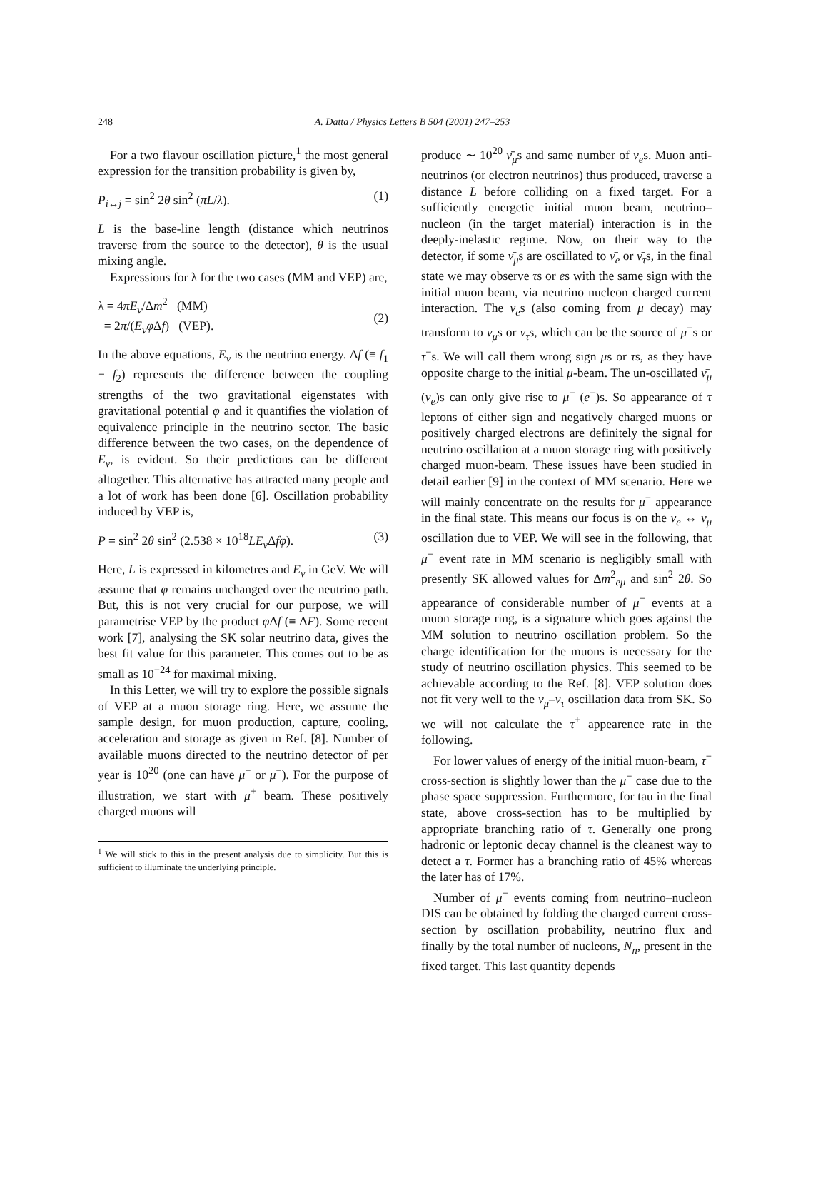248
A. Datta / Physics Letters B 504 (2001) 247–253
For a two flavour oscillation picture,<sup>1</sup> the most general expression for the transition probability is given by,
P<sub>i↔j</sub> = sin<sup>2</sup> 2θ sin<sup>2</sup> (πL/λ). (1)
L is the base-line length (distance which neutrinos traverse from the source to the detector), θ is the usual mixing angle.
Expressions for λ for the two cases (MM and VEP) are,
λ = 4πE<sub>ν</sub>/Δm<sup>2</sup> (MM)
= 2π/(E<sub>ν</sub>φ Δf) (VEP).
(2)
In the above equations, E<sub>ν</sub> is the neutrino energy. Δf (≡ f<sub>1</sub> − f<sub>2</sub>) represents the difference between the coupling strengths of the two gravitational eigenstates with gravitational potential φ and it quantifies the violation of equivalence principle in the neutrino sector. The basic difference between the two cases, on the dependence of E<sub>ν</sub>, is evident. So their predictions can be different altogether. This alternative has attracted many people and a lot of work has been done [6]. Oscillation probability induced by VEP is,
P = sin<sup>2</sup> 2θ sin<sup>2</sup> (2.538 × 10<sup>18</sup>LE<sub>ν</sub> Δfφ). (3)
Here, L is expressed in kilometres and E<sub>ν</sub> in GeV. We will assume that φ remains unchanged over the neutrino path. But, this is not very crucial for our purpose, we will parametrise VEP by the product φ Δf (≡ ΔF). Some recent work [7], analysing the SK solar neutrino data, gives the best fit value for this parameter. This comes out to be as small as 10<sup>−24</sup> for maximal mixing.
In this Letter, we will try to explore the possible signals of VEP at a muon storage ring. Here, we assume the sample design, for muon production, capture, cooling, acceleration and storage as given in Ref. [8]. Number of available muons directed to the neutrino detector of per year is 10<sup>20</sup> (one can have μ<sup>+</sup> or μ<sup>−</sup>). For the purpose of illustration, we start with μ<sup>+</sup> beam. These positively charged muons will
<sup>1</sup> We will stick to this in the present analysis due to simplicity. But this is sufficient to illuminate the underlying principle.
produce ∼ 10<sup>20</sup> ν̄<sub>μ</sub>s and same number of ν<sub>e</sub>s. Muon anti-neutrinos (or electron neutrinos) thus produced, traverse a distance L before colliding on a fixed target. For a sufficiently energetic initial muon beam, neutrino–nucleon (in the target material) interaction is in the deeply-inelastic regime. Now, on their way to the detector, if some ν̄<sub>μ</sub>s are oscillated to ν̄<sub>e</sub> or ν̄<sub>τ</sub>s, in the final state we may observe τs or es with the same sign with the initial muon beam, via neutrino nucleon charged current interaction. The ν<sub>e</sub>s (also coming from μ decay) may transform to ν<sub>μ</sub>s or ν<sub>τ</sub>s, which can be the source of μ<sup>−</sup>s or τ<sup>−</sup>s. We will call them wrong sign μs or τs, as they have opposite charge to the initial μ-beam. The un-oscillated ν̄<sub>μ</sub> (ν<sub>e</sub>)s can only give rise to μ<sup>+</sup> (e<sup>−</sup>)s. So appearance of τ leptons of either sign and negatively charged muons or positively charged electrons are definitely the signal for neutrino oscillation at a muon storage ring with positively charged muon-beam. These issues have been studied in detail earlier [9] in the context of MM scenario. Here we will mainly concentrate on the results for μ<sup>−</sup> appearance in the final state. This means our focus is on the ν<sub>e</sub> ↔ ν<sub>μ</sub> oscillation due to VEP. We will see in the following, that μ<sup>−</sup> event rate in MM scenario is negligibly small with presently SK allowed values for Δm<sup>2</sup><sub>eμ</sub> and sin<sup>2</sup> 2θ. So appearance of considerable number of μ<sup>−</sup> events at a muon storage ring, is a signature which goes against the MM solution to neutrino oscillation problem. So the charge identification for the muons is necessary for the study of neutrino oscillation physics. This seemed to be achievable according to the Ref. [8]. VEP solution does not fit very well to the ν<sub>μ</sub>–ν<sub>τ</sub> oscillation data from SK. So we will not calculate the τ<sup>+</sup> appearence rate in the following.
For lower values of energy of the initial muon-beam, τ<sup>−</sup> cross-section is slightly lower than the μ<sup>−</sup> case due to the phase space suppression. Furthermore, for tau in the final state, above cross-section has to be multiplied by appropriate branching ratio of τ. Generally one prong hadronic or leptonic decay channel is the cleanest way to detect a τ. Former has a branching ratio of 45% whereas the later has of 17%.
Number of μ<sup>−</sup> events coming from neutrino–nucleon DIS can be obtained by folding the charged current cross-section by oscillation probability, neutrino flux and finally by the total number of nucleons, N<sub>n</sub>, present in the fixed target. This last quantity depends